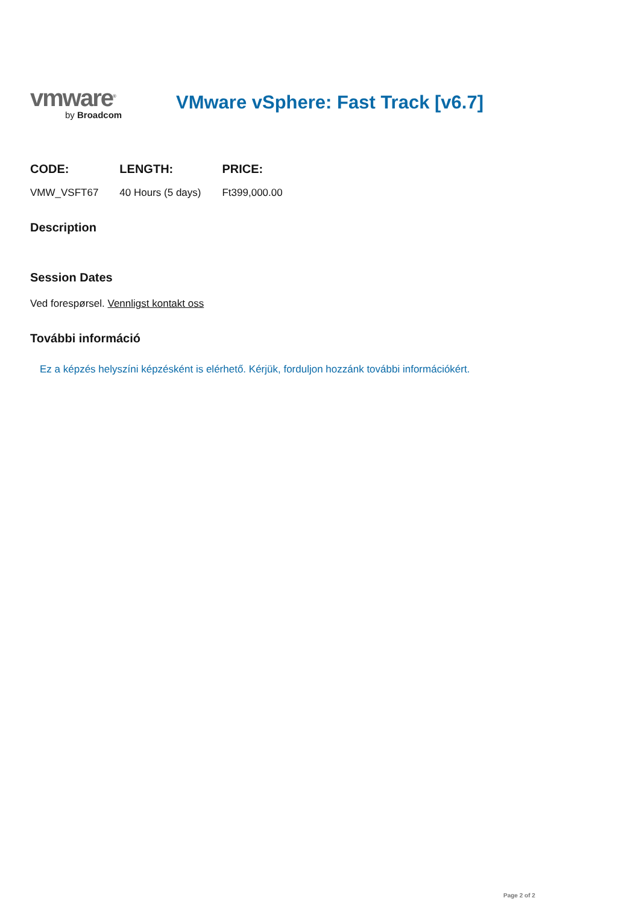vmware<sup>®</sup>
by Broadcom
VMware vSphere: Fast Track [v6.7]
| CODE: | LENGTH: | PRICE: |
| --- | --- | --- |
| VMW_VSFT67 | 40 Hours (5 days) | Ft399,000.00 |
Description
Session Dates
Ved forespørsel. Vennligst kontakt oss
További információ
Ez a képzés helyszíni képzésként is elérhető. Kérjük, forduljon hozzánk további információkért.
Page 2 of 2